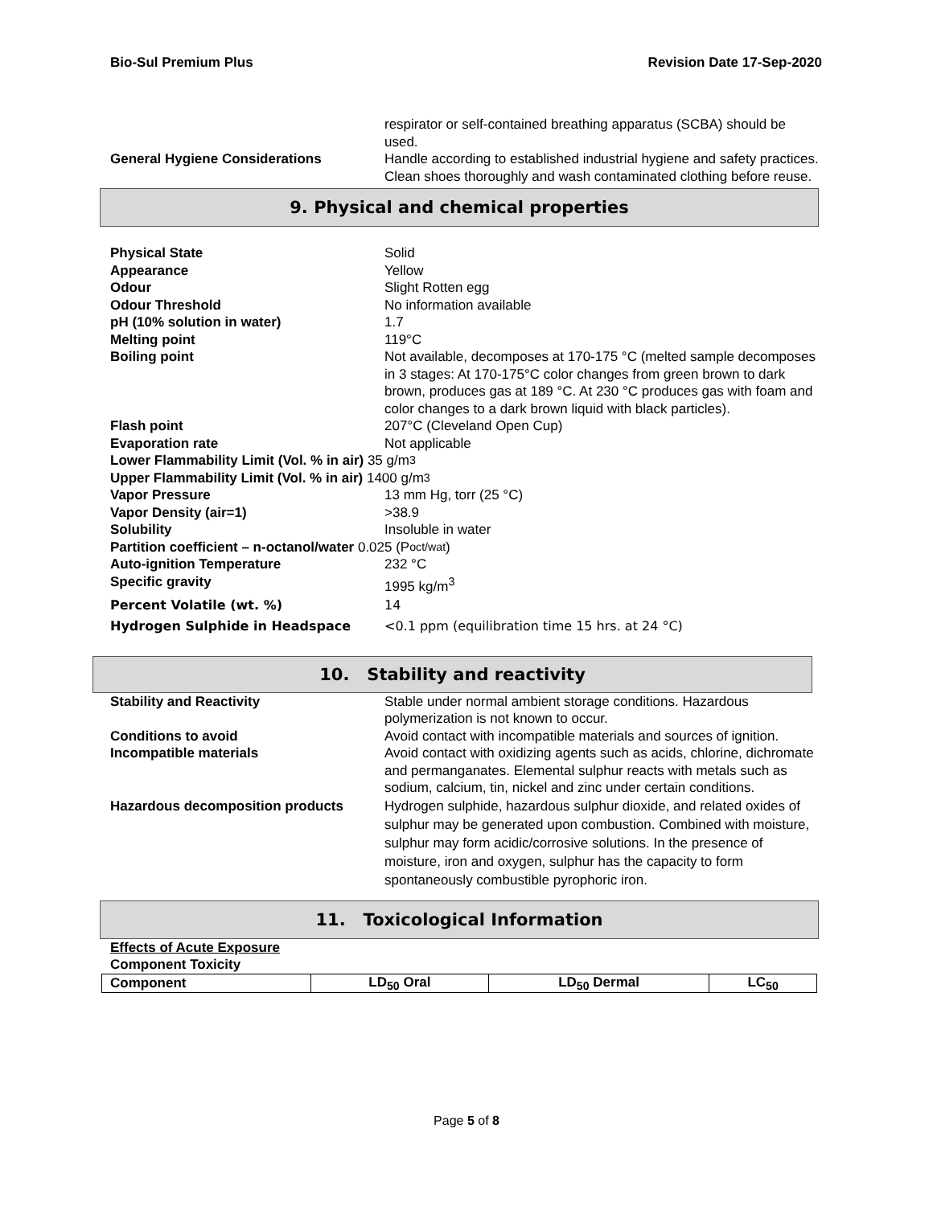Bio-Sul Premium Plus Revision Date 17-Sep-2020
respirator or self-contained breathing apparatus (SCBA) should be used.
General Hygiene Considerations Handle according to established industrial hygiene and safety practices. Clean shoes thoroughly and wash contaminated clothing before reuse.
9. Physical and chemical properties
Physical State Solid
Appearance Yellow
Odour Slight Rotten egg
Odour Threshold No information available
pH (10% solution in water) 1.7
Melting point 119°C
Boiling point Not available, decomposes at 170-175 °C (melted sample decomposes in 3 stages: At 170-175°C color changes from green brown to dark brown, produces gas at 189 °C. At 230 °C produces gas with foam and color changes to a dark brown liquid with black particles).
Flash point 207°C (Cleveland Open Cup)
Evaporation rate Not applicable
Lower Flammability Limit (Vol. % in air) 35 g/m<sup>3</sup>
Upper Flammability Limit (Vol. % in air) 1400 g/m<sup>3</sup>
Vapor Pressure 13 mm Hg, torr (25 °C)
Vapor Density (air=1) >38.9
Solubility Insoluble in water
Partition coefficient – n-octanol/water 0.025 (P <sub>oct/wat</sub>)
Auto-ignition Temperature 232 °C
Specific gravity 1995 kg/m<sup>3</sup>
Percent Volatile (wt. %) 14
Hydrogen Sulphide in Headspace <0.1 ppm (equilibration time 15 hrs. at 24 °C)
10. Stability and reactivity
Stability and Reactivity Stable under normal ambient storage conditions. Hazardous polymerization is not known to occur.
Conditions to avoid Avoid contact with incompatible materials and sources of ignition.
Incompatible materials Avoid contact with oxidizing agents such as acids, chlorine, dichromate and permanganates. Elemental sulphur reacts with metals such as sodium, calcium, tin, nickel and zinc under certain conditions.
Hazardous decomposition products Hydrogen sulphide, hazardous sulphur dioxide, and related oxides of sulphur may be generated upon combustion. Combined with moisture, sulphur may form acidic/corrosive solutions. In the presence of moisture, iron and oxygen, sulphur has the capacity to form spontaneously combustible pyrophoric iron.
11. Toxicological Information
Effects of Acute Exposure
Component Toxicity
| Component | LD<sub>50</sub> Oral | LD<sub>50</sub> Dermal | LC<sub>50</sub> |
| --- | --- | --- | --- |
Page 5 of 8